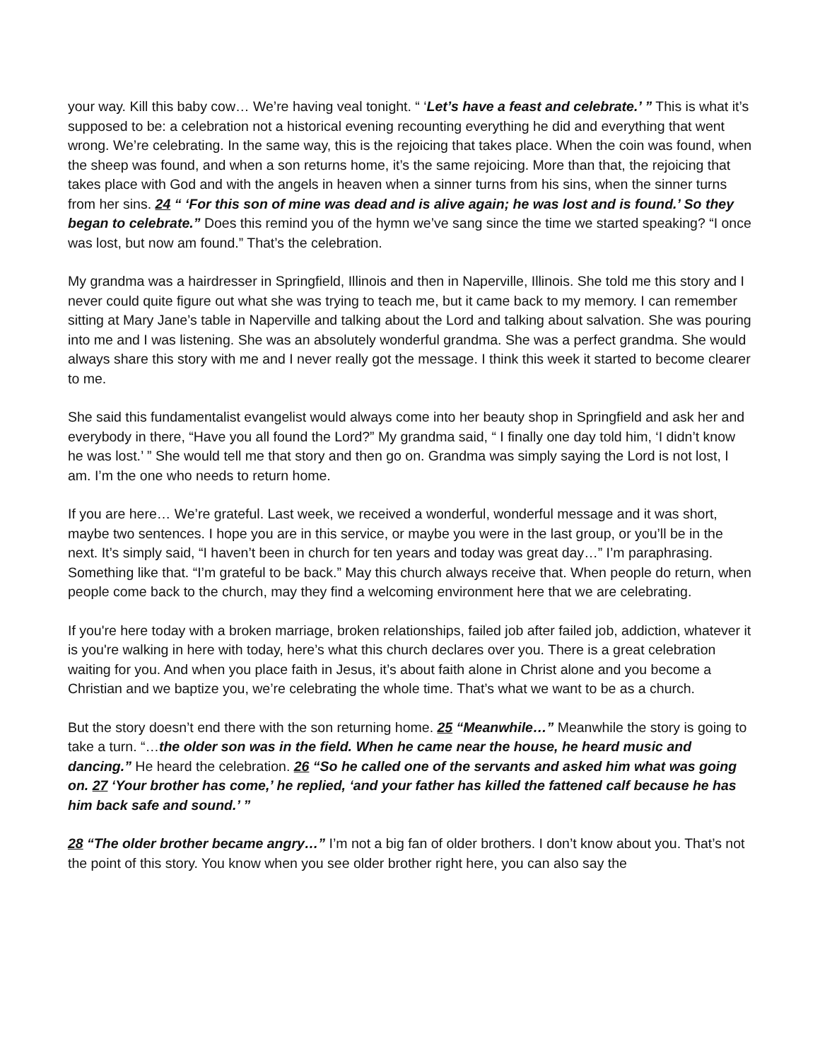your way. Kill this baby cow… We’re having veal tonight. “ ‘Let’s have a feast and celebrate.’ ” This is what it’s supposed to be: a celebration not a historical evening recounting everything he did and everything that went wrong. We’re celebrating. In the same way, this is the rejoicing that takes place. When the coin was found, when the sheep was found, and when a son returns home, it’s the same rejoicing. More than that, the rejoicing that takes place with God and with the angels in heaven when a sinner turns from his sins, when the sinner turns from her sins. 24 “ ‘For this son of mine was dead and is alive again; he was lost and is found.’ So they began to celebrate.” Does this remind you of the hymn we’ve sang since the time we started speaking? “I once was lost, but now am found.” That’s the celebration.
My grandma was a hairdresser in Springfield, Illinois and then in Naperville, Illinois. She told me this story and I never could quite figure out what she was trying to teach me, but it came back to my memory. I can remember sitting at Mary Jane’s table in Naperville and talking about the Lord and talking about salvation. She was pouring into me and I was listening. She was an absolutely wonderful grandma. She was a perfect grandma. She would always share this story with me and I never really got the message. I think this week it started to become clearer to me.
She said this fundamentalist evangelist would always come into her beauty shop in Springfield and ask her and everybody in there, “Have you all found the Lord?” My grandma said, “ I finally one day told him, ‘I didn’t know he was lost.’ ” She would tell me that story and then go on. Grandma was simply saying the Lord is not lost, I am. I’m the one who needs to return home.
If you are here… We’re grateful. Last week, we received a wonderful, wonderful message and it was short, maybe two sentences. I hope you are in this service, or maybe you were in the last group, or you’ll be in the next. It’s simply said, “I haven’t been in church for ten years and today was great day…” I’m paraphrasing. Something like that. “I’m grateful to be back.” May this church always receive that. When people do return, when people come back to the church, may they find a welcoming environment here that we are celebrating.
If you're here today with a broken marriage, broken relationships, failed job after failed job, addiction, whatever it is you're walking in here with today, here’s what this church declares over you. There is a great celebration waiting for you. And when you place faith in Jesus, it’s about faith alone in Christ alone and you become a Christian and we baptize you, we’re celebrating the whole time. That’s what we want to be as a church.
But the story doesn’t end there with the son returning home. 25 “Meanwhile…” Meanwhile the story is going to take a turn. “…the older son was in the field. When he came near the house, he heard music and dancing.” He heard the celebration. 26 “So he called one of the servants and asked him what was going on. 27 ‘Your brother has come,’ he replied, ‘and your father has killed the fattened calf because he has him back safe and sound.’ ”
28 “The older brother became angry…” I’m not a big fan of older brothers. I don’t know about you. That’s not the point of this story. You know when you see older brother right here, you can also say the